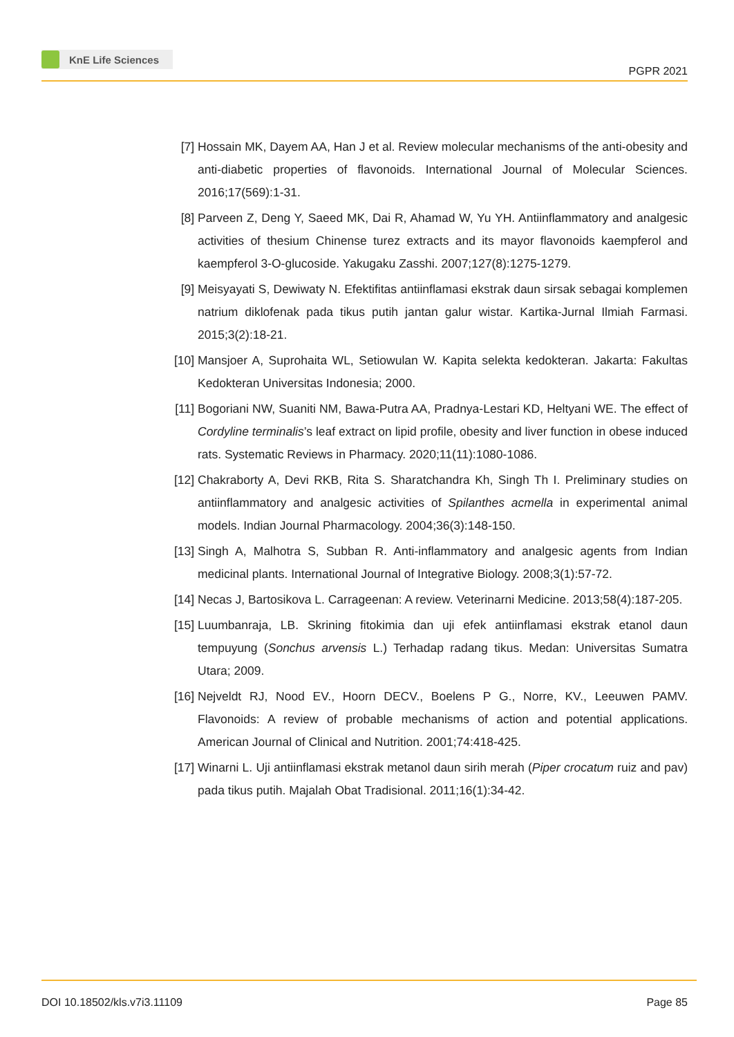KnE Life Sciences
PGPR 2021
[7] Hossain MK, Dayem AA, Han J et al. Review molecular mechanisms of the anti-obesity and anti-diabetic properties of flavonoids. International Journal of Molecular Sciences. 2016;17(569):1-31.
[8] Parveen Z, Deng Y, Saeed MK, Dai R, Ahamad W, Yu YH. Antiinflammatory and analgesic activities of thesium Chinense turez extracts and its mayor flavonoids kaempferol and kaempferol 3-O-glucoside. Yakugaku Zasshi. 2007;127(8):1275-1279.
[9] Meisyayati S, Dewiwaty N. Efektifitas antiinflamasi ekstrak daun sirsak sebagai komplemen natrium diklofenak pada tikus putih jantan galur wistar. Kartika-Jurnal Ilmiah Farmasi. 2015;3(2):18-21.
[10]
Mansjoer A, Suprohaita WL, Setiowulan W. Kapita selekta kedokteran. Jakarta: Fakultas Kedokteran Universitas Indonesia; 2000.
[11]
Bogoriani NW, Suaniti NM, Bawa-Putra AA, Pradnya-Lestari KD, Heltyani WE. The effect of Cordyline terminalis’s leaf extract on lipid profile, obesity and liver function in obese induced rats. Systematic Reviews in Pharmacy. 2020;11(11):1080-1086.
[12]
Chakraborty A, Devi RKB, Rita S. Sharatchandra Kh, Singh Th I. Preliminary studies on antiinflammatory and analgesic activities of Spilanthes acmella in experimental animal models. Indian Journal Pharmacology. 2004;36(3):148-150.
[13]
Singh A, Malhotra S, Subban R. Anti-inflammatory and analgesic agents from Indian medicinal plants. International Journal of Integrative Biology. 2008;3(1):57-72.
[14]
Necas J, Bartosikova L. Carrageenan: A review. Veterinarni Medicine. 2013;58(4):187-205.
[15]
Luumbanraja, LB. Skrining fitokimia dan uji efek antiinflamasi ekstrak etanol daun tempuyung (Sonchus arvensis L.) Terhadap radang tikus. Medan: Universitas Sumatra Utara; 2009.
[16]
Nejveldt RJ, Nood EV., Hoorn DECV., Boelens P G., Norre, KV., Leeuwen PAMV. Flavonoids: A review of probable mechanisms of action and potential applications. American Journal of Clinical and Nutrition. 2001;74:418-425.
[17]
Winarni L. Uji antiinflamasi ekstrak metanol daun sirih merah (Piper crocatum ruiz and pav) pada tikus putih. Majalah Obat Tradisional. 2011;16(1):34-42.
DOI 10.18502/kls.v7i3.11109 Page 85